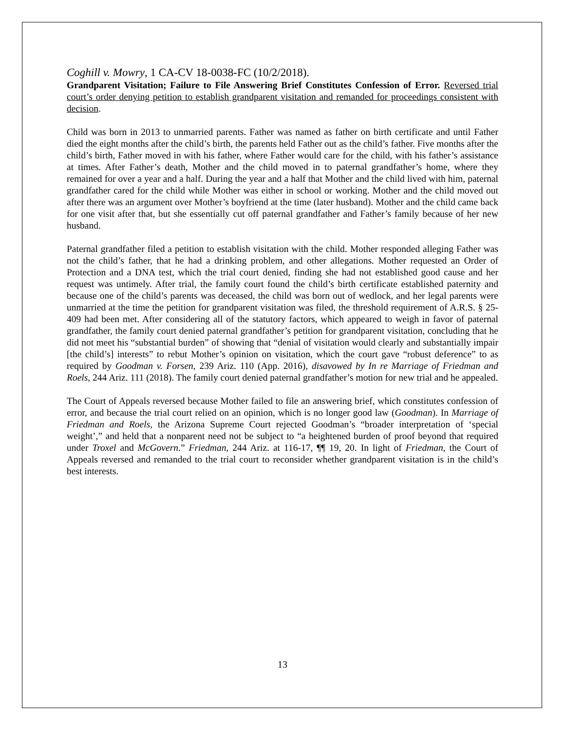Coghill v. Mowry, 1 CA-CV 18-0038-FC (10/2/2018).
Grandparent Visitation; Failure to File Answering Brief Constitutes Confession of Error. Reversed trial court’s order denying petition to establish grandparent visitation and remanded for proceedings consistent with decision.
Child was born in 2013 to unmarried parents. Father was named as father on birth certificate and until Father died the eight months after the child’s birth, the parents held Father out as the child’s father. Five months after the child’s birth, Father moved in with his father, where Father would care for the child, with his father’s assistance at times. After Father’s death, Mother and the child moved in to paternal grandfather’s home, where they remained for over a year and a half. During the year and a half that Mother and the child lived with him, paternal grandfather cared for the child while Mother was either in school or working. Mother and the child moved out after there was an argument over Mother’s boyfriend at the time (later husband). Mother and the child came back for one visit after that, but she essentially cut off paternal grandfather and Father’s family because of her new husband.
Paternal grandfather filed a petition to establish visitation with the child. Mother responded alleging Father was not the child’s father, that he had a drinking problem, and other allegations. Mother requested an Order of Protection and a DNA test, which the trial court denied, finding she had not established good cause and her request was untimely. After trial, the family court found the child’s birth certificate established paternity and because one of the child’s parents was deceased, the child was born out of wedlock, and her legal parents were unmarried at the time the petition for grandparent visitation was filed, the threshold requirement of A.R.S. § 25-409 had been met. After considering all of the statutory factors, which appeared to weigh in favor of paternal grandfather, the family court denied paternal grandfather’s petition for grandparent visitation, concluding that he did not meet his “substantial burden” of showing that “denial of visitation would clearly and substantially impair [the child’s] interests” to rebut Mother’s opinion on visitation, which the court gave “robust deference” to as required by Goodman v. Forsen, 239 Ariz. 110 (App. 2016), disavowed by In re Marriage of Friedman and Roels, 244 Ariz. 111 (2018). The family court denied paternal grandfather’s motion for new trial and he appealed.
The Court of Appeals reversed because Mother failed to file an answering brief, which constitutes confession of error, and because the trial court relied on an opinion, which is no longer good law (Goodman). In Marriage of Friedman and Roels, the Arizona Supreme Court rejected Goodman’s “broader interpretation of ‘special weight’,” and held that a nonparent need not be subject to “a heightened burden of proof beyond that required under Troxel and McGovern.” Friedman, 244 Ariz. at 116-17, ¶¶ 19, 20. In light of Friedman, the Court of Appeals reversed and remanded to the trial court to reconsider whether grandparent visitation is in the child’s best interests.
13